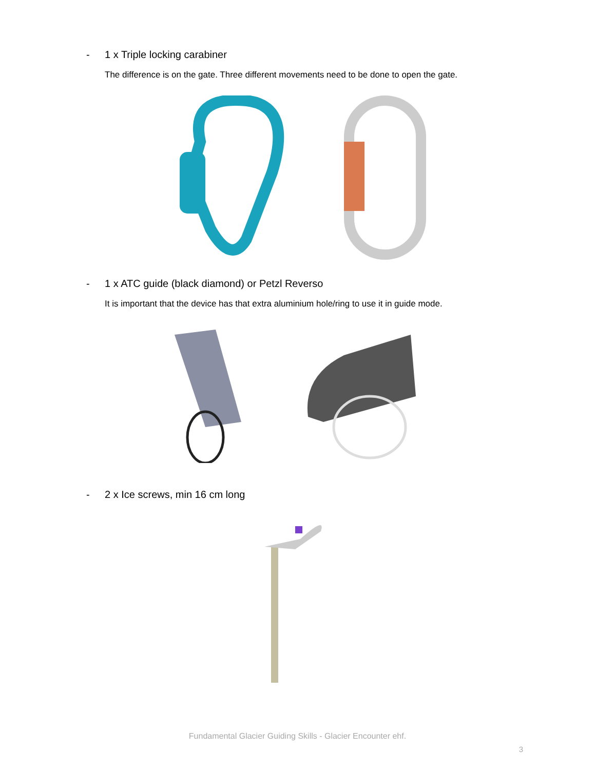- 1 x Triple locking carabiner
The difference is on the gate. Three different movements need to be done to open the gate.
- 1 x ATC guide (black diamond) or Petzl Reverso
It is important that the device has that extra aluminium hole/ring to use it in guide mode.
- 2 x Ice screws, min 16 cm long
Fundamental Glacier Guiding Skills - Glacier Encounter ehf.
3